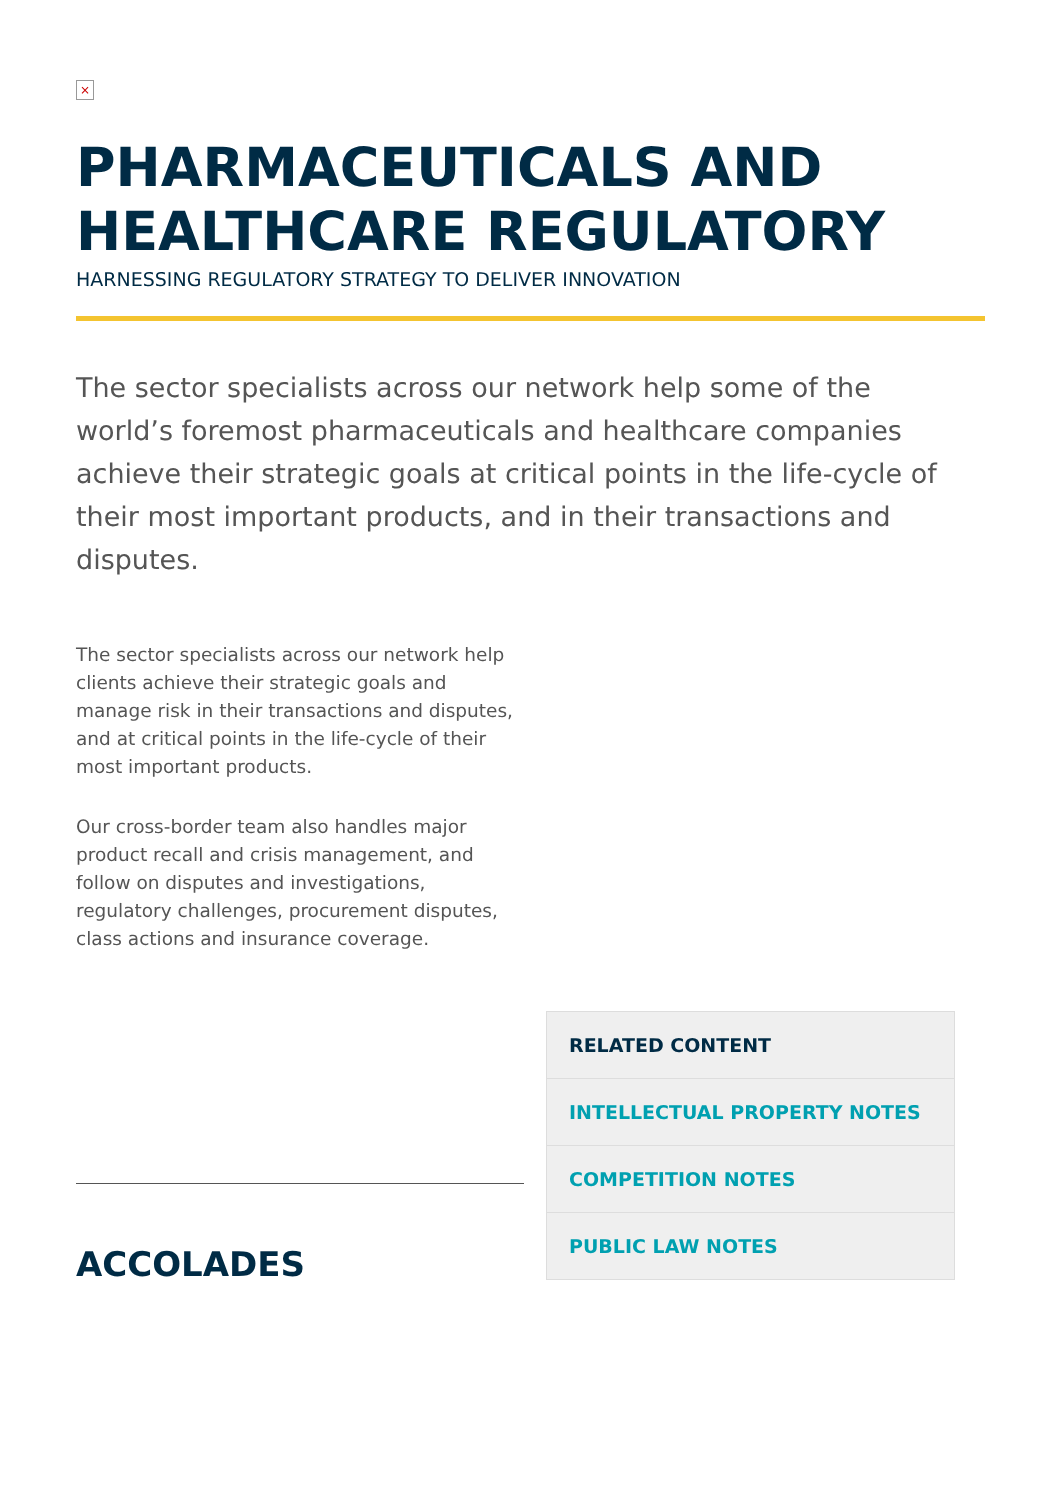×
PHARMACEUTICALS AND HEALTHCARE REGULATORY
HARNESSING REGULATORY STRATEGY TO DELIVER INNOVATION
The sector specialists across our network help some of the world’s foremost pharmaceuticals and healthcare companies achieve their strategic goals at critical points in the life-cycle of their most important products, and in their transactions and disputes.
The sector specialists across our network help clients achieve their strategic goals and manage risk in their transactions and disputes, and at critical points in the life-cycle of their most important products.
Our cross-border team also handles major product recall and crisis management, and follow on disputes and investigations, regulatory challenges, procurement disputes, class actions and insurance coverage.
ACCOLADES
RELATED CONTENT
INTELLECTUAL PROPERTY NOTES
COMPETITION NOTES
PUBLIC LAW NOTES